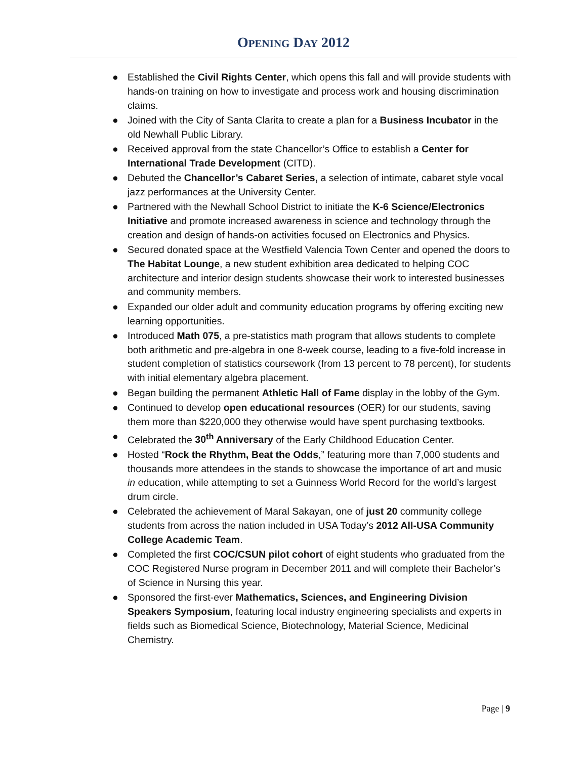OPENING DAY 2012
● Established the Civil Rights Center, which opens this fall and will provide students with hands-on training on how to investigate and process work and housing discrimination claims.
● Joined with the City of Santa Clarita to create a plan for a Business Incubator in the old Newhall Public Library.
● Received approval from the state Chancellor’s Office to establish a Center for International Trade Development (CITD).
● Debuted the Chancellor’s Cabaret Series, a selection of intimate, cabaret style vocal jazz performances at the University Center.
● Partnered with the Newhall School District to initiate the K-6 Science/Electronics Initiative and promote increased awareness in science and technology through the creation and design of hands-on activities focused on Electronics and Physics.
● Secured donated space at the Westfield Valencia Town Center and opened the doors to The Habitat Lounge, a new student exhibition area dedicated to helping COC architecture and interior design students showcase their work to interested businesses and community members.
● Expanded our older adult and community education programs by offering exciting new learning opportunities.
● Introduced Math 075, a pre-statistics math program that allows students to complete both arithmetic and pre-algebra in one 8-week course, leading to a five-fold increase in student completion of statistics coursework (from 13 percent to 78 percent), for students with initial elementary algebra placement.
● Began building the permanent Athletic Hall of Fame display in the lobby of the Gym.
● Continued to develop open educational resources (OER) for our students, saving them more than $220,000 they otherwise would have spent purchasing textbooks.
● Celebrated the 30<sup>th</sup> Anniversary of the Early Childhood Education Center.
● Hosted “Rock the Rhythm, Beat the Odds,” featuring more than 7,000 students and thousands more attendees in the stands to showcase the importance of art and music in education, while attempting to set a Guinness World Record for the world’s largest drum circle.
● Celebrated the achievement of Maral Sakayan, one of just 20 community college students from across the nation included in USA Today’s 2012 All-USA Community College Academic Team.
● Completed the first COC/CSUN pilot cohort of eight students who graduated from the COC Registered Nurse program in December 2011 and will complete their Bachelor’s of Science in Nursing this year.
● Sponsored the first-ever Mathematics, Sciences, and Engineering Division Speakers Symposium, featuring local industry engineering specialists and experts in fields such as Biomedical Science, Biotechnology, Material Science, Medicinal Chemistry.
Page | 9